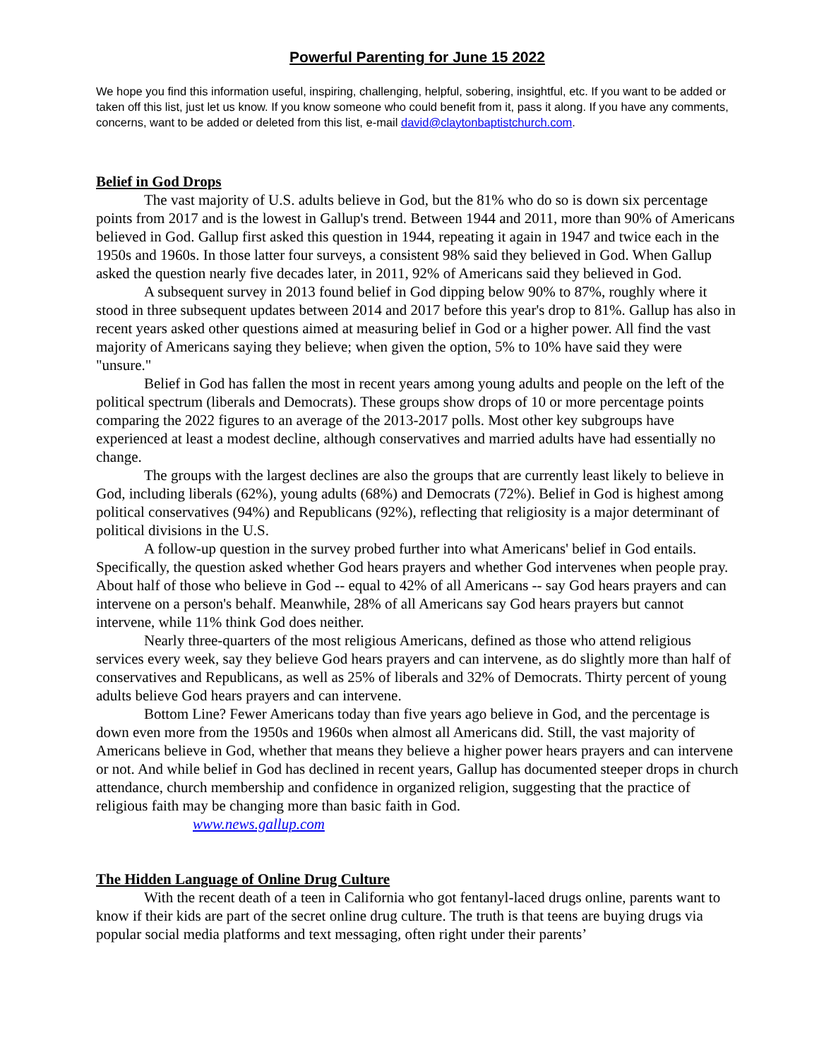Powerful Parenting for June 15 2022
We hope you find this information useful, inspiring, challenging, helpful, sobering, insightful, etc. If you want to be added or taken off this list, just let us know. If you know someone who could benefit from it, pass it along. If you have any comments, concerns, want to be added or deleted from this list, e-mail david@claytonbaptistchurch.com.
Belief in God Drops
The vast majority of U.S. adults believe in God, but the 81% who do so is down six percentage points from 2017 and is the lowest in Gallup's trend. Between 1944 and 2011, more than 90% of Americans believed in God. Gallup first asked this question in 1944, repeating it again in 1947 and twice each in the 1950s and 1960s. In those latter four surveys, a consistent 98% said they believed in God. When Gallup asked the question nearly five decades later, in 2011, 92% of Americans said they believed in God.
A subsequent survey in 2013 found belief in God dipping below 90% to 87%, roughly where it stood in three subsequent updates between 2014 and 2017 before this year's drop to 81%. Gallup has also in recent years asked other questions aimed at measuring belief in God or a higher power. All find the vast majority of Americans saying they believe; when given the option, 5% to 10% have said they were "unsure."
Belief in God has fallen the most in recent years among young adults and people on the left of the political spectrum (liberals and Democrats). These groups show drops of 10 or more percentage points comparing the 2022 figures to an average of the 2013-2017 polls. Most other key subgroups have experienced at least a modest decline, although conservatives and married adults have had essentially no change.
The groups with the largest declines are also the groups that are currently least likely to believe in God, including liberals (62%), young adults (68%) and Democrats (72%). Belief in God is highest among political conservatives (94%) and Republicans (92%), reflecting that religiosity is a major determinant of political divisions in the U.S.
A follow-up question in the survey probed further into what Americans' belief in God entails. Specifically, the question asked whether God hears prayers and whether God intervenes when people pray. About half of those who believe in God -- equal to 42% of all Americans -- say God hears prayers and can intervene on a person's behalf. Meanwhile, 28% of all Americans say God hears prayers but cannot intervene, while 11% think God does neither.
Nearly three-quarters of the most religious Americans, defined as those who attend religious services every week, say they believe God hears prayers and can intervene, as do slightly more than half of conservatives and Republicans, as well as 25% of liberals and 32% of Democrats. Thirty percent of young adults believe God hears prayers and can intervene.
Bottom Line? Fewer Americans today than five years ago believe in God, and the percentage is down even more from the 1950s and 1960s when almost all Americans did. Still, the vast majority of Americans believe in God, whether that means they believe a higher power hears prayers and can intervene or not. And while belief in God has declined in recent years, Gallup has documented steeper drops in church attendance, church membership and confidence in organized religion, suggesting that the practice of religious faith may be changing more than basic faith in God.
www.news.gallup.com
The Hidden Language of Online Drug Culture
With the recent death of a teen in California who got fentanyl-laced drugs online, parents want to know if their kids are part of the secret online drug culture. The truth is that teens are buying drugs via popular social media platforms and text messaging, often right under their parents’